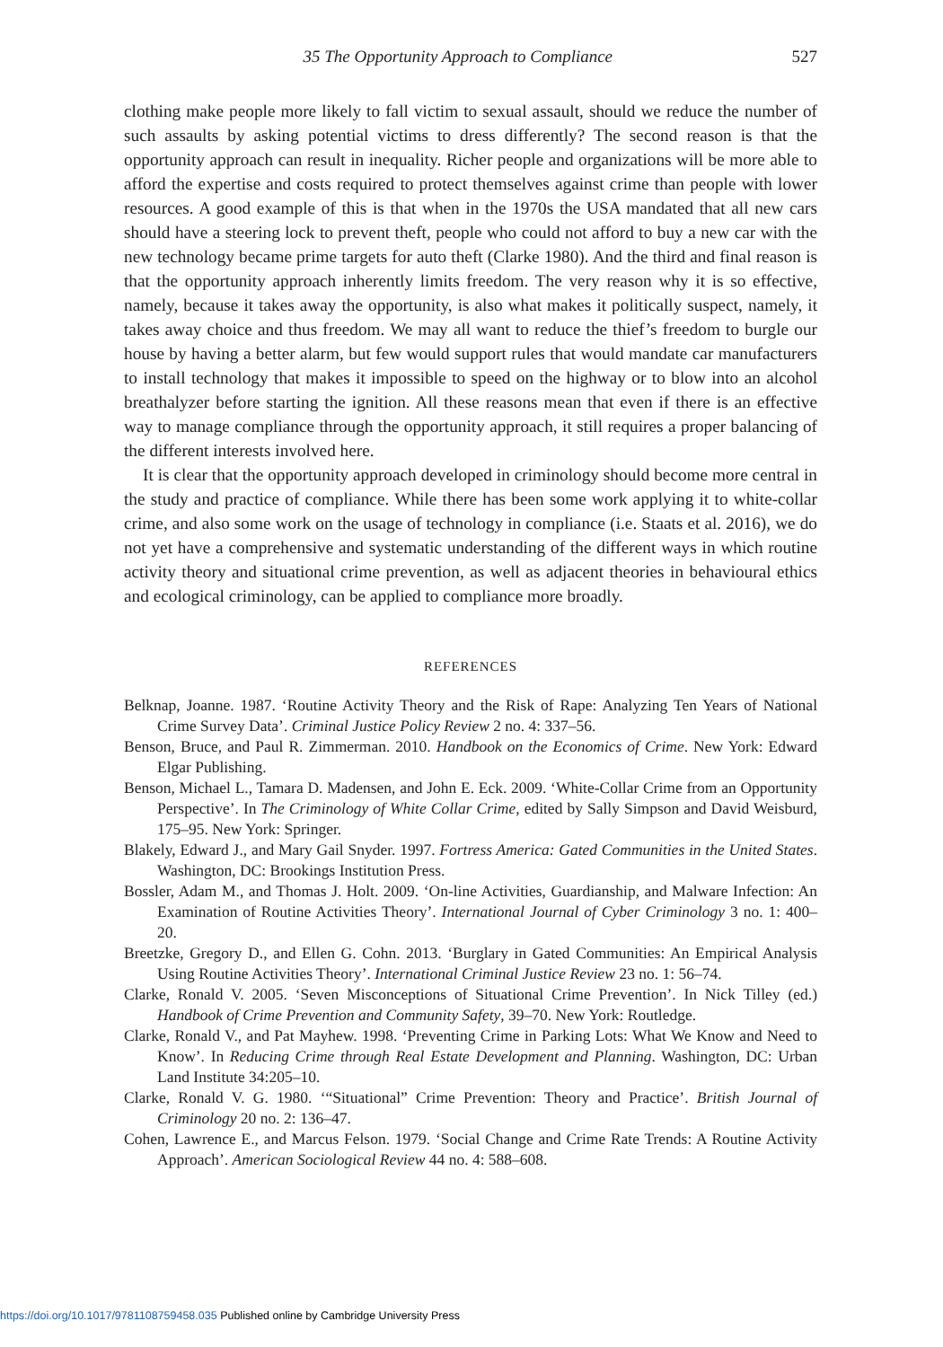35 The Opportunity Approach to Compliance 527
clothing make people more likely to fall victim to sexual assault, should we reduce the number of such assaults by asking potential victims to dress differently? The second reason is that the opportunity approach can result in inequality. Richer people and organizations will be more able to afford the expertise and costs required to protect themselves against crime than people with lower resources. A good example of this is that when in the 1970s the USA mandated that all new cars should have a steering lock to prevent theft, people who could not afford to buy a new car with the new technology became prime targets for auto theft (Clarke 1980). And the third and final reason is that the opportunity approach inherently limits freedom. The very reason why it is so effective, namely, because it takes away the opportunity, is also what makes it politically suspect, namely, it takes away choice and thus freedom. We may all want to reduce the thief’s freedom to burgle our house by having a better alarm, but few would support rules that would mandate car manufacturers to install technology that makes it impossible to speed on the highway or to blow into an alcohol breathalyzer before starting the ignition. All these reasons mean that even if there is an effective way to manage compliance through the opportunity approach, it still requires a proper balancing of the different interests involved here.
It is clear that the opportunity approach developed in criminology should become more central in the study and practice of compliance. While there has been some work applying it to white-collar crime, and also some work on the usage of technology in compliance (i.e. Staats et al. 2016), we do not yet have a comprehensive and systematic understanding of the different ways in which routine activity theory and situational crime prevention, as well as adjacent theories in behavioural ethics and ecological criminology, can be applied to compliance more broadly.
REFERENCES
Belknap, Joanne. 1987. ‘Routine Activity Theory and the Risk of Rape: Analyzing Ten Years of National Crime Survey Data’. Criminal Justice Policy Review 2 no. 4: 337–56.
Benson, Bruce, and Paul R. Zimmerman. 2010. Handbook on the Economics of Crime. New York: Edward Elgar Publishing.
Benson, Michael L., Tamara D. Madensen, and John E. Eck. 2009. ‘White-Collar Crime from an Opportunity Perspective’. In The Criminology of White Collar Crime, edited by Sally Simpson and David Weisburd, 175–95. New York: Springer.
Blakely, Edward J., and Mary Gail Snyder. 1997. Fortress America: Gated Communities in the United States. Washington, DC: Brookings Institution Press.
Bossler, Adam M., and Thomas J. Holt. 2009. ‘On-line Activities, Guardianship, and Malware Infection: An Examination of Routine Activities Theory’. International Journal of Cyber Criminology 3 no. 1: 400–20.
Breetzke, Gregory D., and Ellen G. Cohn. 2013. ‘Burglary in Gated Communities: An Empirical Analysis Using Routine Activities Theory’. International Criminal Justice Review 23 no. 1: 56–74.
Clarke, Ronald V. 2005. ‘Seven Misconceptions of Situational Crime Prevention’. In Nick Tilley (ed.) Handbook of Crime Prevention and Community Safety, 39–70. New York: Routledge.
Clarke, Ronald V., and Pat Mayhew. 1998. ‘Preventing Crime in Parking Lots: What We Know and Need to Know’. In Reducing Crime through Real Estate Development and Planning. Washington, DC: Urban Land Institute 34:205–10.
Clarke, Ronald V. G. 1980. ‘“Situational” Crime Prevention: Theory and Practice’. British Journal of Criminology 20 no. 2: 136–47.
Cohen, Lawrence E., and Marcus Felson. 1979. ‘Social Change and Crime Rate Trends: A Routine Activity Approach’. American Sociological Review 44 no. 4: 588–608.
https://doi.org/10.1017/9781108759458.035 Published online by Cambridge University Press